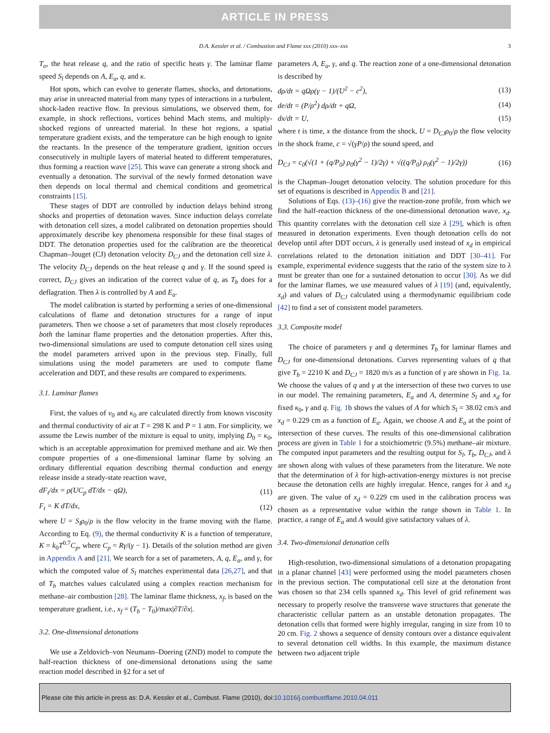ARTICLE IN PRESS
D.A. Kessler et al. / Combustion and Flame xxx (2010) xxx–xxx 3
T<sub>o</sub>, the heat release q, and the ratio of specific heats γ. The laminar flame speed S<sub>l</sub> depends on A, E<sub>a</sub>, q, and κ.
Hot spots, which can evolve to generate flames, shocks, and detonations, may arise in unreacted material from many types of interactions in a turbulent, shock-laden reactive flow. In previous simulations, we observed them, for example, in shock reflections, vortices behind Mach stems, and multiply-shocked regions of unreacted material. In these hot regions, a spatial temperature gradient exists, and the temperature can be high enough to ignite the reactants. In the presence of the temperature gradient, ignition occurs consecutively in multiple layers of material heated to different temperatures, thus forming a reaction wave [25]. This wave can generate a strong shock and eventually a detonation. The survival of the newly formed detonation wave then depends on local thermal and chemical conditions and geometrical constraints [15].
These stages of DDT are controlled by induction delays behind strong shocks and properties of detonation waves. Since induction delays correlate with detonation cell sizes, a model calibrated on detonation properties should approximately describe key phenomena responsible for these final stages of DDT. The detonation properties used for the calibration are the theoretical Chapman–Jouget (CJ) detonation velocity D<sub>CJ</sub> and the detonation cell size λ. The velocity D<sub>CJ</sub> depends on the heat release q and γ. If the sound speed is correct, D<sub>CJ</sub> gives an indication of the correct value of q, as T<sub>b</sub> does for a deflagration. Then λ is controlled by A and E<sub>a</sub>.
The model calibration is started by performing a series of one-dimensional calculations of flame and detonation structures for a range of input parameters. Then we choose a set of parameters that most closely reproduces both the laminar flame properties and the detonation properties. After this, two-dimensional simulations are used to compute detonation cell sizes using the model parameters arrived upon in the previous step. Finally, full simulations using the model parameters are used to compute flame acceleration and DDT, and these results are compared to experiments.
3.1. Laminar flames
First, the values of v<sub>0</sub> and κ<sub>0</sub> are calculated directly from known viscosity and thermal conductivity of air at T = 298 K and P = 1 atm. For simplicity, we assume the Lewis number of the mixture is equal to unity, implying D<sub>0</sub> = κ<sub>0</sub>, which is an acceptable approximation for premixed methane and air. We then compute properties of a one-dimensional laminar flame by solving an ordinary differential equation describing thermal conduction and energy release inside a steady-state reaction wave,
dF<sub>t</sub>/dx = ρ(UC<sub>p</sub> dT/dx − qΩ), (11)
F<sub>t</sub> = K dT/dx, (12)
where U = S<sub>l</sub>ρ<sub>0</sub>/ρ is the flow velocity in the frame moving with the flame. According to Eq. (9), the thermal conductivity K is a function of temperature, K = k<sub>0</sub>T<sup>0.7</sup>C<sub>p</sub>, where C<sub>p</sub> = Rγ/(γ − 1). Details of the solution method are given in Appendix A and [21]. We search for a set of parameters, A, q, E<sub>a</sub>, and γ, for which the computed value of S<sub>l</sub> matches experimental data [26,27], and that of T<sub>b</sub> matches values calculated using a complex reaction mechanism for methane–air combustion [28]. The laminar flame thickness, x<sub>f</sub>, is based on the temperature gradient, i.e., x<sub>f</sub> = (T<sub>b</sub> − T<sub>0</sub>)/max|∂T/∂x|.
3.2. One-dimensional detonations
We use a Zeldovich–von Neumann–Doering (ZND) model to compute the half-reaction thickness of one-dimensional detonations using the same reaction model described in §2 for a set of
parameters A, E<sub>a</sub>, γ, and q. The reaction zone of a one-dimensional detonation is described by
dρ/dt = qΩρ(γ − 1)/(U<sup>2</sup> − c<sup>2</sup>), (13)
de/dt = (P/ρ<sup>2</sup>) dρ/dt + qΩ, (14)
dx/dt = U, (15)
where t is time, x the distance from the shock, U = D<sub>CJ</sub>ρ<sub>0</sub>/ρ the flow velocity in the shock frame, c = √(γP/ρ) the sound speed, and
D<sub>CJ</sub> = c<sub>0</sub>(√(1 + (q/P<sub>0</sub>) ρ<sub>0</sub>(γ<sup>2</sup> − 1)/2γ) + √((q/P<sub>0</sub>) ρ<sub>0</sub>(γ<sup>2</sup> − 1)/2γ)) (16)
is the Chapman–Jouget detonation velocity. The solution procedure for this set of equations is described in Appendix B and [21].
Solutions of Eqs. (13)–(16) give the reaction-zone profile, from which we find the half-reaction thickness of the one-dimensional detonation wave, x<sub>d</sub>. This quantity correlates with the detonation cell size λ [29], which is often measured in detonation experiments. Even though detonation cells do not develop until after DDT occurs, λ is generally used instead of x<sub>d</sub> in empirical correlations related to the detonation initiation and DDT [30–41]. For example, experimental evidence suggests that the ratio of the system size to λ must be greater than one for a sustained detonation to occur [30]. As we did for the laminar flames, we use measured values of λ [19] (and, equivalently, x<sub>d</sub>) and values of D<sub>CJ</sub> calculated using a thermodynamic equilibrium code [42] to find a set of consistent model parameters.
3.3. Composite model
The choice of parameters γ and q determines T<sub>b</sub> for laminar flames and D<sub>CJ</sub> for one-dimensional detonations. Curves representing values of q that give T<sub>b</sub> = 2210 K and D<sub>CJ</sub> = 1820 m/s as a function of γ are shown in Fig. 1a. We choose the values of q and γ at the intersection of these two curves to use in our model. The remaining parameters, E<sub>a</sub> and A, determine S<sub>l</sub> and x<sub>d</sub> for fixed κ<sub>0</sub>, γ and q. Fig. 1b shows the values of A for which S<sub>l</sub> = 38.02 cm/s and x<sub>d</sub> = 0.229 cm as a function of E<sub>a</sub>. Again, we choose A and E<sub>a</sub> at the point of intersection of these curves. The results of this one-dimensional calibration process are given in Table 1 for a stoichiometric (9.5%) methane–air mixture. The computed input parameters and the resulting output for S<sub>l</sub>, T<sub>b</sub>, D<sub>CJ</sub>, and λ are shown along with values of these parameters from the literature. We note that the determination of λ for high-activation-energy mixtures is not precise because the detonation cells are highly irregular. Hence, ranges for λ and x<sub>d</sub> are given. The value of x<sub>d</sub> = 0.229 cm used in the calibration process was chosen as a representative value within the range shown in Table 1. In practice, a range of E<sub>a</sub> and A would give satisfactory values of λ.
3.4. Two-dimensional detonation cells
High-resolution, two-dimensional simulations of a detonation propagating in a planar channel [43] were performed using the model parameters chosen in the previous section. The computational cell size at the detonation front was chosen so that 234 cells spanned x<sub>d</sub>. This level of grid refinement was necessary to properly resolve the transverse wave structures that generate the characteristic cellular pattern as an unstable detonation propagates. The detonation cells that formed were highly irregular, ranging in size from 10 to 20 cm. Fig. 2 shows a sequence of density contours over a distance equivalent to several detonation cell widths. In this example, the maximum distance between two adjacent triple
Please cite this article in press as: D.A. Kessler et al., Combust. Flame (2010), doi:10.1016/j.combustflame.2010.04.011